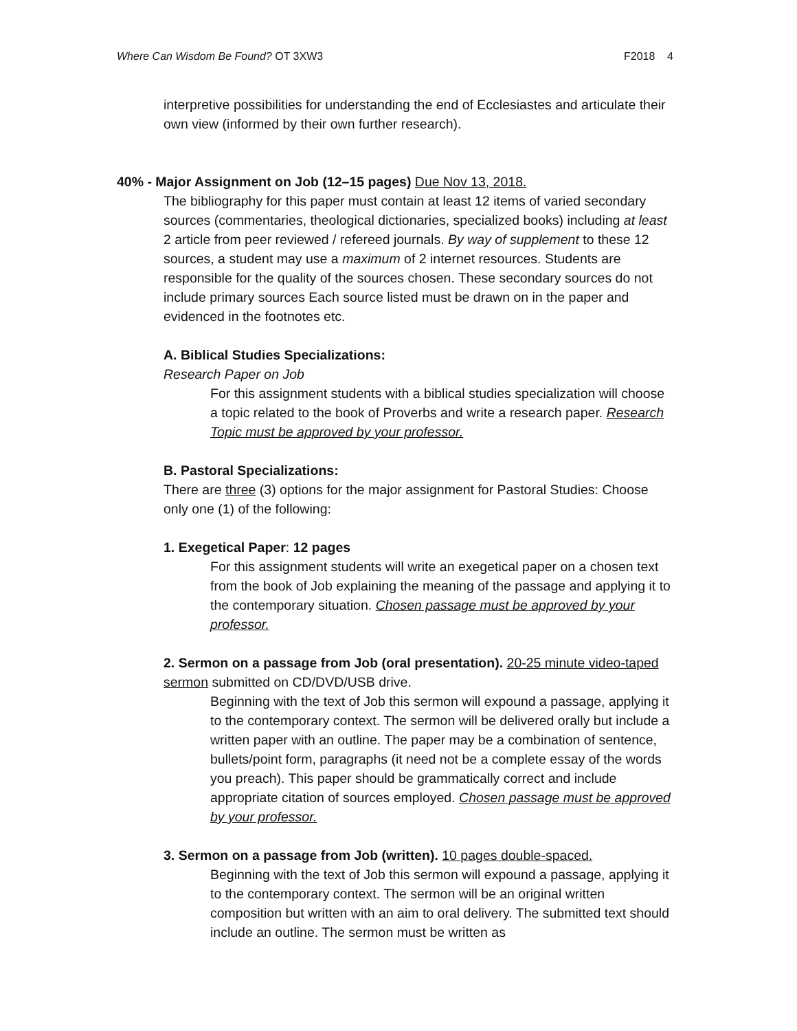Where Can Wisdom Be Found? OT 3XW3 F2018 4
interpretive possibilities for understanding the end of Ecclesiastes and articulate their own view (informed by their own further research).
40% - Major Assignment on Job (12–15 pages) Due Nov 13, 2018.
The bibliography for this paper must contain at least 12 items of varied secondary sources (commentaries, theological dictionaries, specialized books) including at least 2 article from peer reviewed / refereed journals. By way of supplement to these 12 sources, a student may use a maximum of 2 internet resources. Students are responsible for the quality of the sources chosen. These secondary sources do not include primary sources Each source listed must be drawn on in the paper and evidenced in the footnotes etc.
A. Biblical Studies Specializations:
Research Paper on Job
For this assignment students with a biblical studies specialization will choose a topic related to the book of Proverbs and write a research paper. Research Topic must be approved by your professor.
B. Pastoral Specializations:
There are three (3) options for the major assignment for Pastoral Studies: Choose only one (1) of the following:
1. Exegetical Paper: 12 pages
For this assignment students will write an exegetical paper on a chosen text from the book of Job explaining the meaning of the passage and applying it to the contemporary situation. Chosen passage must be approved by your professor.
2. Sermon on a passage from Job (oral presentation). 20-25 minute video-taped sermon submitted on CD/DVD/USB drive.
Beginning with the text of Job this sermon will expound a passage, applying it to the contemporary context. The sermon will be delivered orally but include a written paper with an outline. The paper may be a combination of sentence, bullets/point form, paragraphs (it need not be a complete essay of the words you preach). This paper should be grammatically correct and include appropriate citation of sources employed. Chosen passage must be approved by your professor.
3. Sermon on a passage from Job (written). 10 pages double-spaced.
Beginning with the text of Job this sermon will expound a passage, applying it to the contemporary context. The sermon will be an original written composition but written with an aim to oral delivery. The submitted text should include an outline. The sermon must be written as